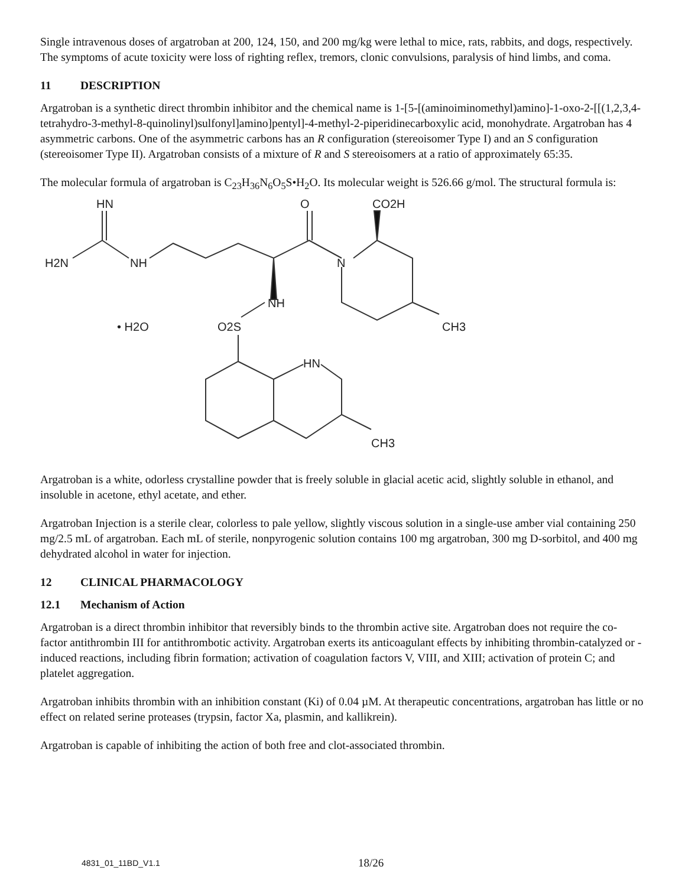Single intravenous doses of argatroban at 200, 124, 150, and 200 mg/kg were lethal to mice, rats, rabbits, and dogs, respectively. The symptoms of acute toxicity were loss of righting reflex, tremors, clonic convulsions, paralysis of hind limbs, and coma.
11 DESCRIPTION
Argatroban is a synthetic direct thrombin inhibitor and the chemical name is 1-[5-[(aminoiminomethyl)amino]-1-oxo-2-[[(1,2,3,4-tetrahydro-3-methyl-8-quinolinyl)sulfonyl]amino]pentyl]-4-methyl-2-piperidinecarboxylic acid, monohydrate. Argatroban has 4 asymmetric carbons. One of the asymmetric carbons has an R configuration (stereoisomer Type I) and an S configuration (stereoisomer Type II). Argatroban consists of a mixture of R and S stereoisomers at a ratio of approximately 65:35.
The molecular formula of argatroban is C<sub>23</sub>H<sub>36</sub>N<sub>6</sub>O<sub>5</sub>S•H<sub>2</sub>O. Its molecular weight is 526.66 g/mol. The structural formula is:
HN
H2N
NH
O
CO2H
N
NH
• H2O
O2S
CH3
HN
CH3
Argatroban is a white, odorless crystalline powder that is freely soluble in glacial acetic acid, slightly soluble in ethanol, and insoluble in acetone, ethyl acetate, and ether.
Argatroban Injection is a sterile clear, colorless to pale yellow, slightly viscous solution in a single-use amber vial containing 250 mg/2.5 mL of argatroban. Each mL of sterile, nonpyrogenic solution contains 100 mg argatroban, 300 mg D-sorbitol, and 400 mg dehydrated alcohol in water for injection.
12 CLINICAL PHARMACOLOGY
12.1 Mechanism of Action
Argatroban is a direct thrombin inhibitor that reversibly binds to the thrombin active site. Argatroban does not require the co-factor antithrombin III for antithrombotic activity. Argatroban exerts its anticoagulant effects by inhibiting thrombin-catalyzed or -induced reactions, including fibrin formation; activation of coagulation factors V, VIII, and XIII; activation of protein C; and platelet aggregation.
Argatroban inhibits thrombin with an inhibition constant (Ki) of 0.04 µM. At therapeutic concentrations, argatroban has little or no effect on related serine proteases (trypsin, factor Xa, plasmin, and kallikrein).
Argatroban is capable of inhibiting the action of both free and clot-associated thrombin.
4831_01_11BD_V1.1 18/26